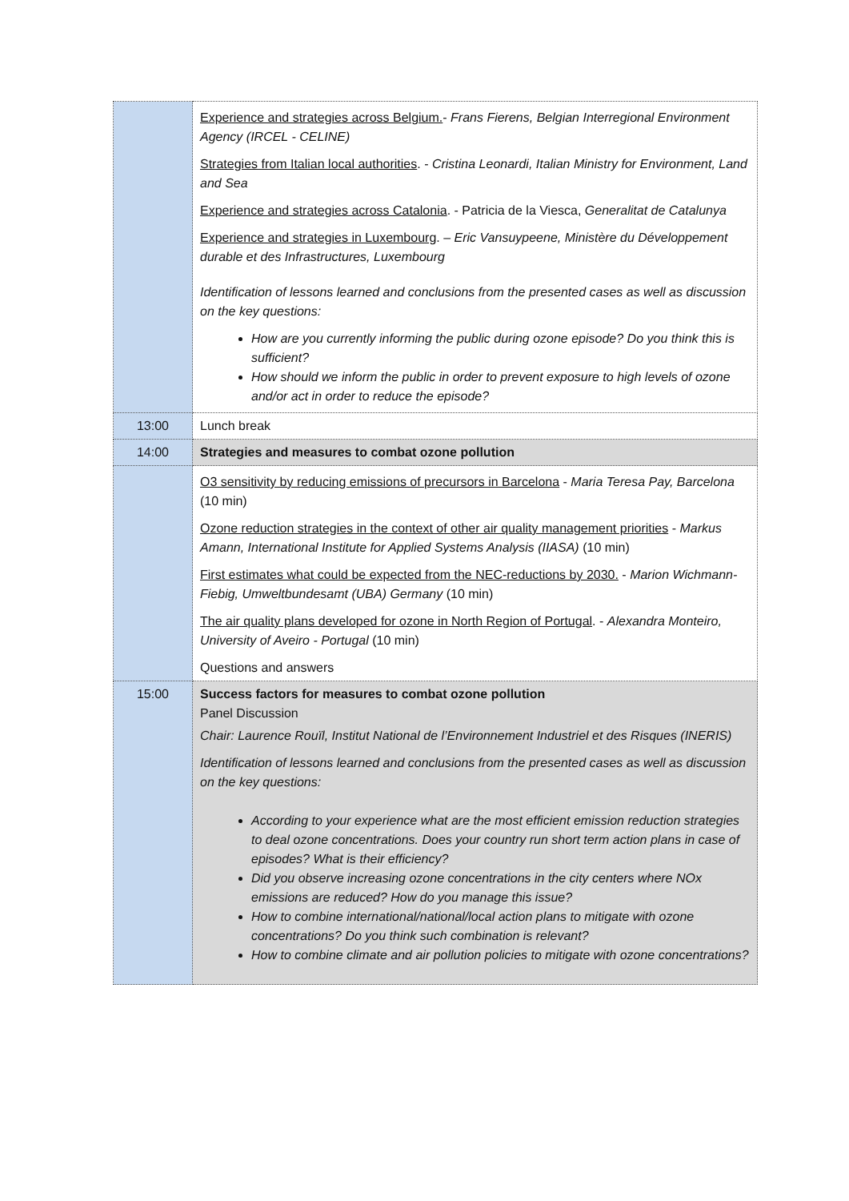| | Experience and strategies across Belgium. - Frans Fierens, Belgian Interregional Environment Agency (IRCEL - CELINE) Strategies from Italian local authorities . - Cristina Leonardi, Italian Ministry for Environment, Land and Sea Experience and strategies across Catalonia . - Patricia de la Viesca, Generalitat de Catalunya Experience and strategies in Luxembourg . – Eric Vansuypeene, Ministère du Développement durable et des Infrastructures, Luxembourg Identification of lessons learned and conclusions from the presented cases as well as discussion on the key questions: How are you currently informing the public during ozone episode? Do you think this is sufficient? How should we inform the public in order to prevent exposure to high levels of ozone and/or act in order to reduce the episode? |
| 13:00 | Lunch break |
| 14:00 | Strategies and measures to combat ozone pollution |
| | O3 sensitivity by reducing emissions of precursors in Barcelona - Maria Teresa Pay, Barcelona (10 min) Ozone reduction strategies in the context of other air quality management priorities - Markus Amann, International Institute for Applied Systems Analysis (IIASA) (10 min) First estimates what could be expected from the NEC-reductions by 2030. - Marion Wichmann-Fiebig, Umweltbundesamt (UBA) Germany (10 min) The air quality plans developed for ozone in North Region of Portugal . - Alexandra Monteiro, University of Aveiro - Portugal (10 min) Questions and answers |
| 15:00 | Success factors for measures to combat ozone pollution Panel Discussion Chair: Laurence Rouïl, Institut National de l’Environnement Industriel et des Risques (INERIS) Identification of lessons learned and conclusions from the presented cases as well as discussion on the key questions: According to your experience what are the most efficient emission reduction strategies to deal ozone concentrations. Does your country run short term action plans in case of episodes? What is their efficiency? Did you observe increasing ozone concentrations in the city centers where NOx emissions are reduced? How do you manage this issue? How to combine international/national/local action plans to mitigate with ozone concentrations? Do you think such combination is relevant? How to combine climate and air pollution policies to mitigate with ozone concentrations? |